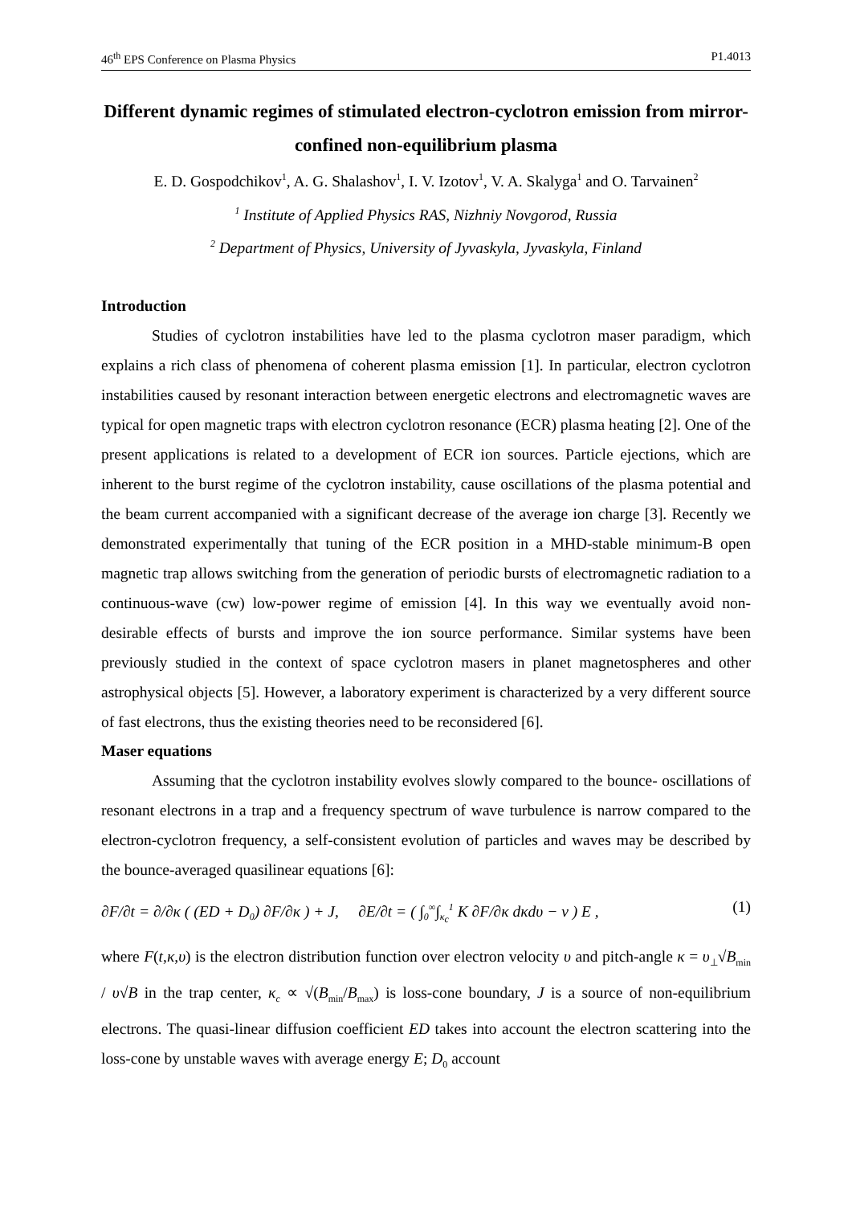46<sup>th</sup> EPS Conference on Plasma Physics P1.4013
Different dynamic regimes of stimulated electron-cyclotron emission from mirror-confined non-equilibrium plasma
E. D. Gospodchikov<sup>1</sup>, A. G. Shalashov<sup>1</sup>, I. V. Izotov<sup>1</sup>, V. A. Skalyga<sup>1</sup> and O. Tarvainen<sup>2</sup>
<sup>1</sup> Institute of Applied Physics RAS, Nizhniy Novgorod, Russia
<sup>2</sup> Department of Physics, University of Jyvaskyla, Jyvaskyla, Finland
Introduction
Studies of cyclotron instabilities have led to the plasma cyclotron maser paradigm, which explains a rich class of phenomena of coherent plasma emission [1]. In particular, electron cyclotron instabilities caused by resonant interaction between energetic electrons and electromagnetic waves are typical for open magnetic traps with electron cyclotron resonance (ECR) plasma heating [2]. One of the present applications is related to a development of ECR ion sources. Particle ejections, which are inherent to the burst regime of the cyclotron instability, cause oscillations of the plasma potential and the beam current accompanied with a significant decrease of the average ion charge [3]. Recently we demonstrated experimentally that tuning of the ECR position in a MHD-stable minimum-B open magnetic trap allows switching from the generation of periodic bursts of electromagnetic radiation to a continuous-wave (cw) low-power regime of emission [4]. In this way we eventually avoid non-desirable effects of bursts and improve the ion source performance. Similar systems have been previously studied in the context of space cyclotron masers in planet magnetospheres and other astrophysical objects [5]. However, a laboratory experiment is characterized by a very different source of fast electrons, thus the existing theories need to be reconsidered [6].
Maser equations
Assuming that the cyclotron instability evolves slowly compared to the bounce- oscillations of resonant electrons in a trap and a frequency spectrum of wave turbulence is narrow compared to the electron-cyclotron frequency, a self-consistent evolution of particles and waves may be described by the bounce-averaged quasilinear equations [6]:
∂F/∂t = ∂/∂κ ( (ED + D<sub>0</sub>) ∂F/∂κ ) + J, ∂E/∂t = ( ∫<sub>0</sub><sup>∞</sup>∫<sub>κ<sub>c</sub></sub><sup>1</sup> K ∂F/∂κ dκdυ − ν ) E , (1)
where F(t,κ,υ) is the electron distribution function over electron velocity υ and pitch-angle κ = υ<sub>⊥</sub>√B<sub>min</sub> / υ√B in the trap center, κ<sub>c</sub> ∝ √(B<sub>min</sub>/B<sub>max</sub>) is loss-cone boundary, J is a source of non-equilibrium electrons. The quasi-linear diffusion coefficient ED takes into account the electron scattering into the loss-cone by unstable waves with average energy E; D<sub>0</sub> account